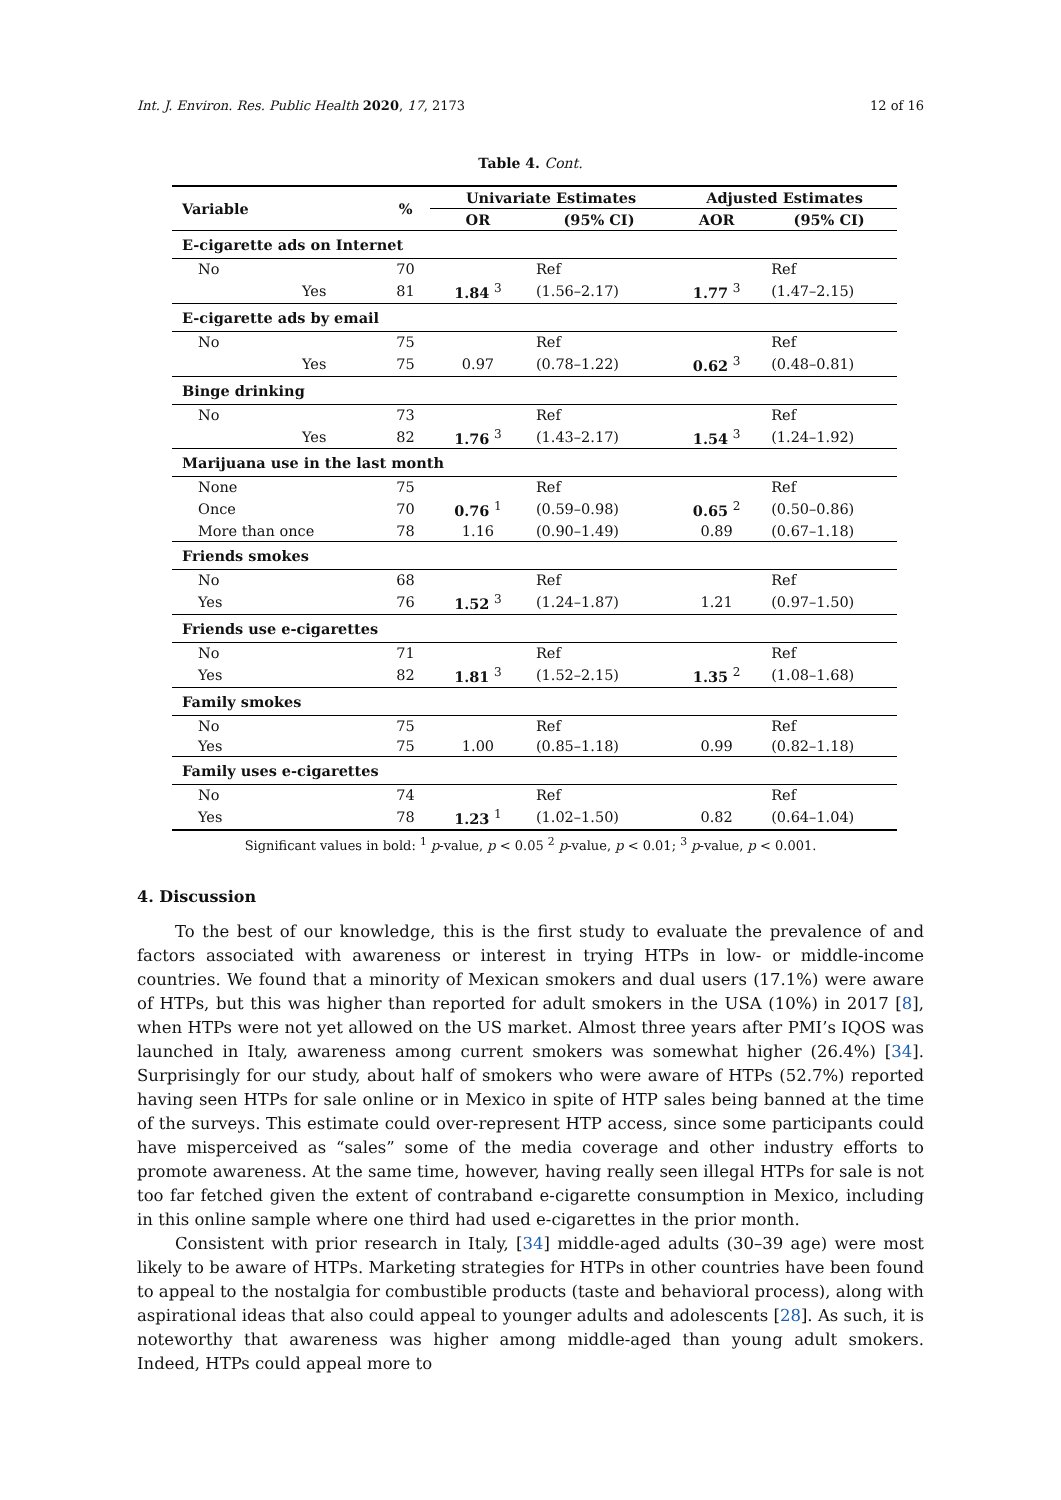Int. J. Environ. Res. Public Health 2020, 17, 2173 12 of 16
Table 4. Cont.
| Variable | % | Univariate Estimates | | Adjusted Estimates | |
| --- | --- | --- | --- | --- | --- |
| | | OR | (95% CI) | AOR | (95% CI) |
| E-cigarette ads on Internet | | | | | |
| No | 70 | | Ref | | Ref |
| Yes | 81 | 1.84 <sup>3</sup> | (1.56–2.17) | 1.77 <sup>3</sup> | (1.47–2.15) |
| E-cigarette ads by email | | | | | |
| No | 75 | | Ref | | Ref |
| Yes | 75 | 0.97 | (0.78–1.22) | 0.62 <sup>3</sup> | (0.48–0.81) |
| Binge drinking | | | | | |
| No | 73 | | Ref | | Ref |
| Yes | 82 | 1.76 <sup>3</sup> | (1.43–2.17) | 1.54 <sup>3</sup> | (1.24–1.92) |
| Marijuana use in the last month | | | | | |
| None | 75 | | Ref | | Ref |
| Once | 70 | 0.76 <sup>1</sup> | (0.59–0.98) | 0.65 <sup>2</sup> | (0.50–0.86) |
| More than once | 78 | 1.16 | (0.90–1.49) | 0.89 | (0.67–1.18) |
| Friends smokes | | | | | |
| No | 68 | | Ref | | Ref |
| Yes | 76 | 1.52 <sup>3</sup> | (1.24–1.87) | 1.21 | (0.97–1.50) |
| Friends use e-cigarettes | | | | | |
| No | 71 | | Ref | | Ref |
| Yes | 82 | 1.81 <sup>3</sup> | (1.52–2.15) | 1.35 <sup>2</sup> | (1.08–1.68) |
| Family smokes | | | | | |
| No | 75 | | Ref | | Ref |
| Yes | 75 | 1.00 | (0.85–1.18) | 0.99 | (0.82–1.18) |
| Family uses e-cigarettes | | | | | |
| No | 74 | | Ref | | Ref |
| Yes | 78 | 1.23 <sup>1</sup> | (1.02–1.50) | 0.82 | (0.64–1.04) |
Significant values in bold: <sup>1</sup> p-value, p < 0.05 <sup>2</sup> p-value, p < 0.01; <sup>3</sup> p-value, p < 0.001.
4. Discussion
To the best of our knowledge, this is the first study to evaluate the prevalence of and factors associated with awareness or interest in trying HTPs in low- or middle-income countries. We found that a minority of Mexican smokers and dual users (17.1%) were aware of HTPs, but this was higher than reported for adult smokers in the USA (10%) in 2017 [8], when HTPs were not yet allowed on the US market. Almost three years after PMI’s IQOS was launched in Italy, awareness among current smokers was somewhat higher (26.4%) [34]. Surprisingly for our study, about half of smokers who were aware of HTPs (52.7%) reported having seen HTPs for sale online or in Mexico in spite of HTP sales being banned at the time of the surveys. This estimate could over-represent HTP access, since some participants could have misperceived as “sales” some of the media coverage and other industry efforts to promote awareness. At the same time, however, having really seen illegal HTPs for sale is not too far fetched given the extent of contraband e-cigarette consumption in Mexico, including in this online sample where one third had used e-cigarettes in the prior month.
Consistent with prior research in Italy, [34] middle-aged adults (30–39 age) were most likely to be aware of HTPs. Marketing strategies for HTPs in other countries have been found to appeal to the nostalgia for combustible products (taste and behavioral process), along with aspirational ideas that also could appeal to younger adults and adolescents [28]. As such, it is noteworthy that awareness was higher among middle-aged than young adult smokers. Indeed, HTPs could appeal more to